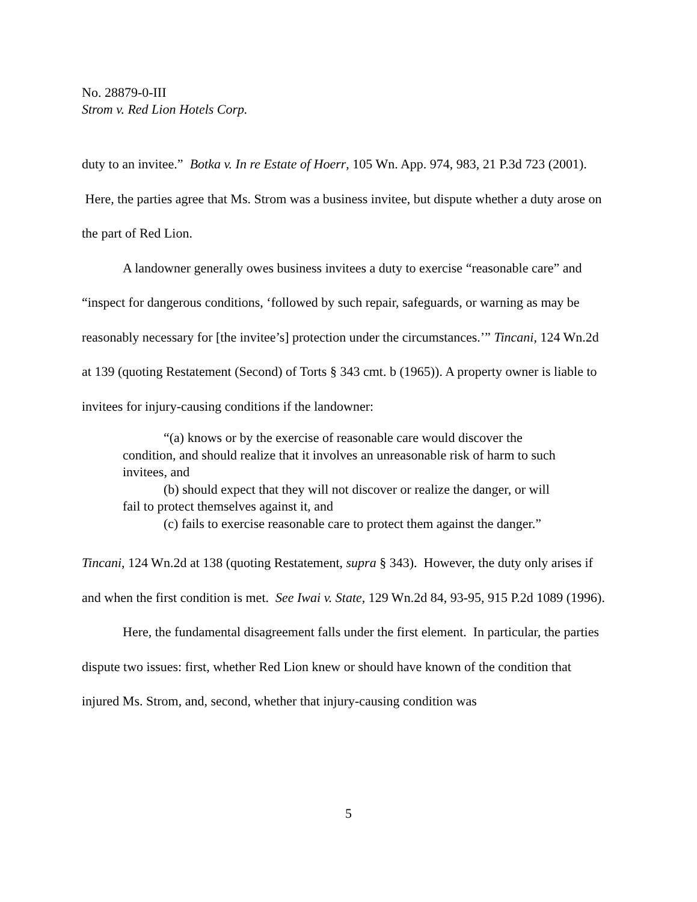No. 28879-0-III
Strom v. Red Lion Hotels Corp.
duty to an invitee.” Botka v. In re Estate of Hoerr, 105 Wn. App. 974, 983, 21 P.3d 723 (2001). Here, the parties agree that Ms. Strom was a business invitee, but dispute whether a duty arose on the part of Red Lion.
A landowner generally owes business invitees a duty to exercise “reasonable care” and “inspect for dangerous conditions, ‘followed by such repair, safeguards, or warning as may be reasonably necessary for [the invitee’s] protection under the circumstances.’” Tincani, 124 Wn.2d at 139 (quoting Restatement (Second) of Torts § 343 cmt. b (1965)). A property owner is liable to invitees for injury-causing conditions if the landowner:
“(a) knows or by the exercise of reasonable care would discover the condition, and should realize that it involves an unreasonable risk of harm to such invitees, and
(b) should expect that they will not discover or realize the danger, or will fail to protect themselves against it, and
(c) fails to exercise reasonable care to protect them against the danger.”
Tincani, 124 Wn.2d at 138 (quoting Restatement, supra § 343). However, the duty only arises if and when the first condition is met. See Iwai v. State, 129 Wn.2d 84, 93-95, 915 P.2d 1089 (1996).
Here, the fundamental disagreement falls under the first element. In particular, the parties dispute two issues: first, whether Red Lion knew or should have known of the condition that injured Ms. Strom, and, second, whether that injury-causing condition was
5